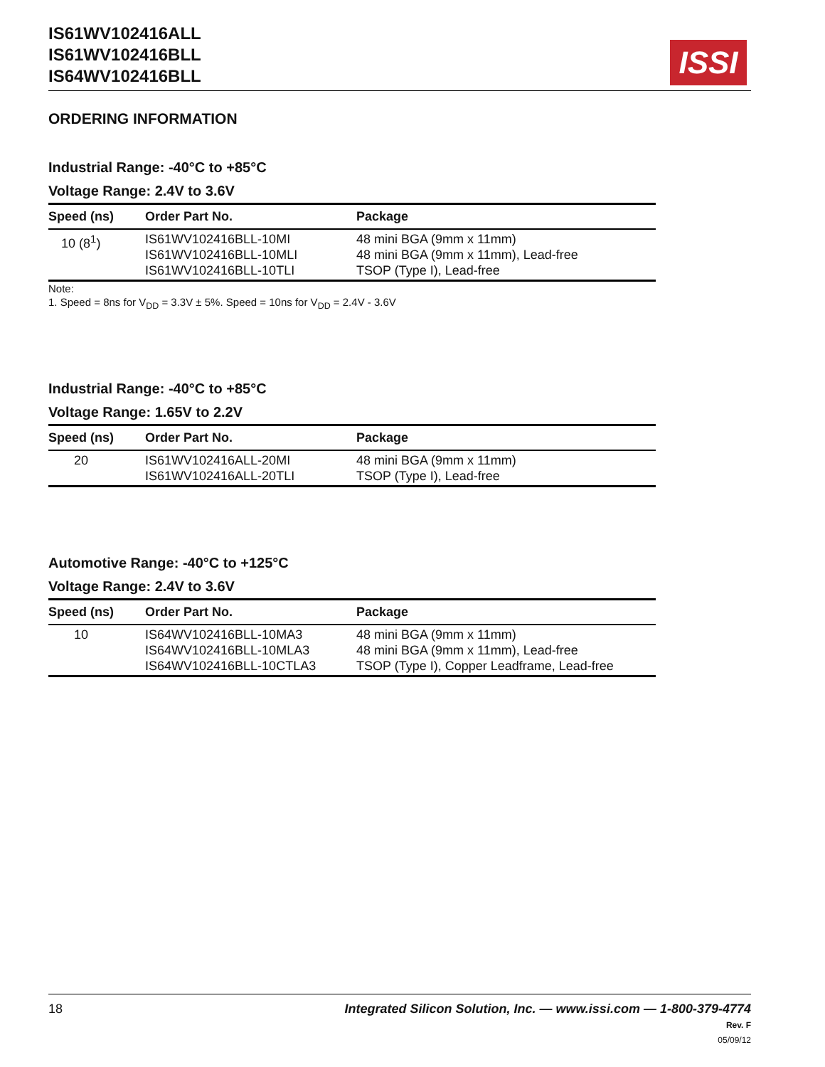IS61WV102416ALL
IS61WV102416BLL
IS64WV102416BLL
ISSI
ORDERING INFORMATION
Industrial Range: -40°C to +85°C
Voltage Range: 2.4V to 3.6V
| Speed (ns) | Order Part No. | Package |
| --- | --- | --- |
| 10 (8<sup>1</sup>) | IS61WV102416BLL-10MI IS61WV102416BLL-10MLI IS61WV102416BLL-10TLI | 48 mini BGA (9mm x 11mm) 48 mini BGA (9mm x 11mm), Lead-free TSOP (Type I), Lead-free |
Note:
1. Speed = 8ns for V<sub>DD</sub> = 3.3V ± 5%. Speed = 10ns for V<sub>DD</sub> = 2.4V - 3.6V
Industrial Range: -40°C to +85°C
Voltage Range: 1.65V to 2.2V
| Speed (ns) | Order Part No. | Package |
| --- | --- | --- |
| 20 | IS61WV102416ALL-20MI IS61WV102416ALL-20TLI | 48 mini BGA (9mm x 11mm) TSOP (Type I), Lead-free |
Automotive Range: -40°C to +125°C
Voltage Range: 2.4V to 3.6V
| Speed (ns) | Order Part No. | Package |
| --- | --- | --- |
| 10 | IS64WV102416BLL-10MA3 IS64WV102416BLL-10MLA3 IS64WV102416BLL-10CTLA3 | 48 mini BGA (9mm x 11mm) 48 mini BGA (9mm x 11mm), Lead-free TSOP (Type I), Copper Leadframe, Lead-free |
18 Integrated Silicon Solution, Inc. — www.issi.com — 1-800-379-4774
Rev. F
05/09/12